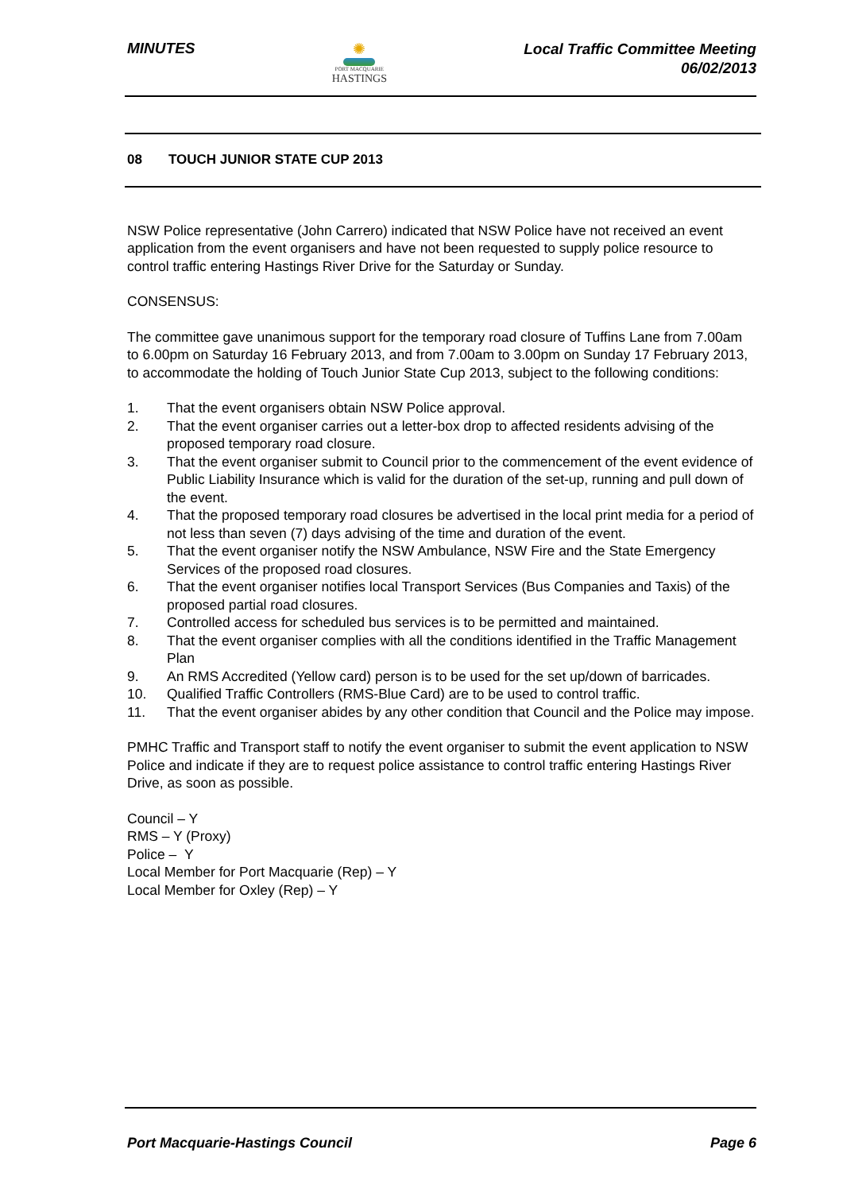MINUTES ✺
PORT MACQUARIE
HASTINGS
Local Traffic Committee Meeting
06/02/2013
08 TOUCH JUNIOR STATE CUP 2013
NSW Police representative (John Carrero) indicated that NSW Police have not received an event application from the event organisers and have not been requested to supply police resource to control traffic entering Hastings River Drive for the Saturday or Sunday.
CONSENSUS:
The committee gave unanimous support for the temporary road closure of Tuffins Lane from 7.00am to 6.00pm on Saturday 16 February 2013, and from 7.00am to 3.00pm on Sunday 17 February 2013, to accommodate the holding of Touch Junior State Cup 2013, subject to the following conditions:
1. That the event organisers obtain NSW Police approval.
2. That the event organiser carries out a letter-box drop to affected residents advising of the proposed temporary road closure.
3. That the event organiser submit to Council prior to the commencement of the event evidence of Public Liability Insurance which is valid for the duration of the set-up, running and pull down of the event.
4. That the proposed temporary road closures be advertised in the local print media for a period of not less than seven (7) days advising of the time and duration of the event.
5. That the event organiser notify the NSW Ambulance, NSW Fire and the State Emergency Services of the proposed road closures.
6. That the event organiser notifies local Transport Services (Bus Companies and Taxis) of the proposed partial road closures.
7. Controlled access for scheduled bus services is to be permitted and maintained.
8. That the event organiser complies with all the conditions identified in the Traffic Management Plan
9. An RMS Accredited (Yellow card) person is to be used for the set up/down of barricades.
10. Qualified Traffic Controllers (RMS-Blue Card) are to be used to control traffic.
11. That the event organiser abides by any other condition that Council and the Police may impose.
PMHC Traffic and Transport staff to notify the event organiser to submit the event application to NSW Police and indicate if they are to request police assistance to control traffic entering Hastings River Drive, as soon as possible.
Council – Y
RMS – Y (Proxy)
Police – Y
Local Member for Port Macquarie (Rep) – Y
Local Member for Oxley (Rep) – Y
Port Macquarie-Hastings Council
Page 6